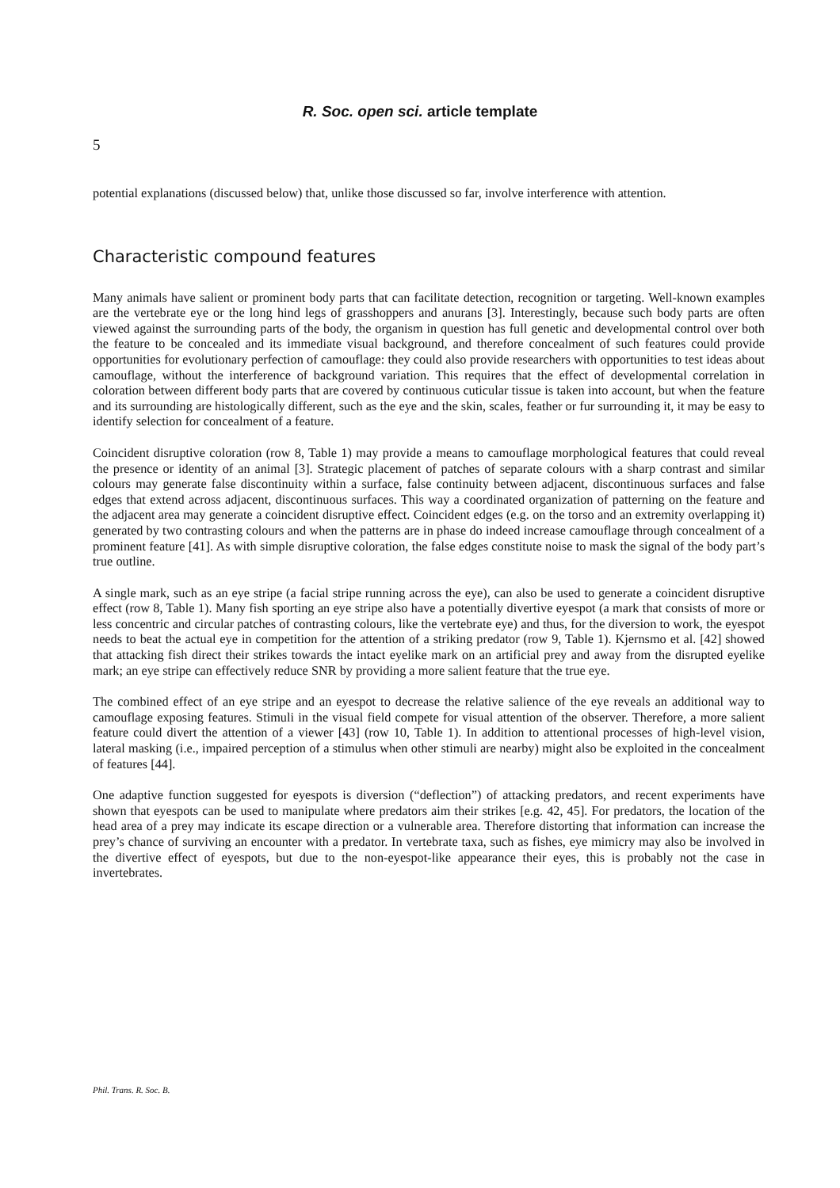R. Soc. open sci. article template
5
potential explanations (discussed below) that, unlike those discussed so far, involve interference with attention.
Characteristic compound features
Many animals have salient or prominent body parts that can facilitate detection, recognition or targeting. Well-known examples are the vertebrate eye or the long hind legs of grasshoppers and anurans [3]. Interestingly, because such body parts are often viewed against the surrounding parts of the body, the organism in question has full genetic and developmental control over both the feature to be concealed and its immediate visual background, and therefore concealment of such features could provide opportunities for evolutionary perfection of camouflage: they could also provide researchers with opportunities to test ideas about camouflage, without the interference of background variation. This requires that the effect of developmental correlation in coloration between different body parts that are covered by continuous cuticular tissue is taken into account, but when the feature and its surrounding are histologically different, such as the eye and the skin, scales, feather or fur surrounding it, it may be easy to identify selection for concealment of a feature.
Coincident disruptive coloration (row 8, Table 1) may provide a means to camouflage morphological features that could reveal the presence or identity of an animal [3]. Strategic placement of patches of separate colours with a sharp contrast and similar colours may generate false discontinuity within a surface, false continuity between adjacent, discontinuous surfaces and false edges that extend across adjacent, discontinuous surfaces. This way a coordinated organization of patterning on the feature and the adjacent area may generate a coincident disruptive effect. Coincident edges (e.g. on the torso and an extremity overlapping it) generated by two contrasting colours and when the patterns are in phase do indeed increase camouflage through concealment of a prominent feature [41]. As with simple disruptive coloration, the false edges constitute noise to mask the signal of the body part’s true outline.
A single mark, such as an eye stripe (a facial stripe running across the eye), can also be used to generate a coincident disruptive effect (row 8, Table 1). Many fish sporting an eye stripe also have a potentially divertive eyespot (a mark that consists of more or less concentric and circular patches of contrasting colours, like the vertebrate eye) and thus, for the diversion to work, the eyespot needs to beat the actual eye in competition for the attention of a striking predator (row 9, Table 1). Kjernsmo et al. [42] showed that attacking fish direct their strikes towards the intact eyelike mark on an artificial prey and away from the disrupted eyelike mark; an eye stripe can effectively reduce SNR by providing a more salient feature that the true eye.
The combined effect of an eye stripe and an eyespot to decrease the relative salience of the eye reveals an additional way to camouflage exposing features. Stimuli in the visual field compete for visual attention of the observer. Therefore, a more salient feature could divert the attention of a viewer [43] (row 10, Table 1). In addition to attentional processes of high-level vision, lateral masking (i.e., impaired perception of a stimulus when other stimuli are nearby) might also be exploited in the concealment of features [44].
One adaptive function suggested for eyespots is diversion (“deflection”) of attacking predators, and recent experiments have shown that eyespots can be used to manipulate where predators aim their strikes [e.g. 42, 45]. For predators, the location of the head area of a prey may indicate its escape direction or a vulnerable area. Therefore distorting that information can increase the prey’s chance of surviving an encounter with a predator. In vertebrate taxa, such as fishes, eye mimicry may also be involved in the divertive effect of eyespots, but due to the non-eyespot-like appearance their eyes, this is probably not the case in invertebrates.
Phil. Trans. R. Soc. B.